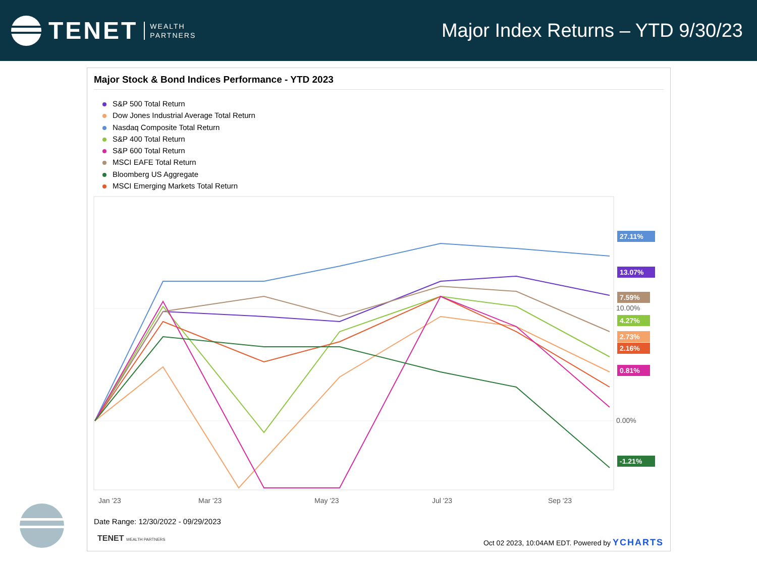TENET WEALTH
PARTNERS
Major Index Returns – YTD 9/30/23
Major Stock & Bond Indices Performance - YTD 2023
S&P 500 Total Return
Dow Jones Industrial Average Total Return
Nasdaq Composite Total Return
S&P 400 Total Return
S&P 600 Total Return
MSCI EAFE Total Return
Bloomberg US Aggregate
MSCI Emerging Markets Total Return
10.00%
0.00%
27.11%
13.07%
7.59%
4.27%
2.73%
2.16%
0.81%
-1.21%
Jan '23
Mar '23
May '23
Jul '23
Sep '23
Date Range: 12/30/2022 - 09/29/2023
TENET WEALTH PARTNERS
Oct 02 2023, 10:04AM EDT. Powered by YCHARTS